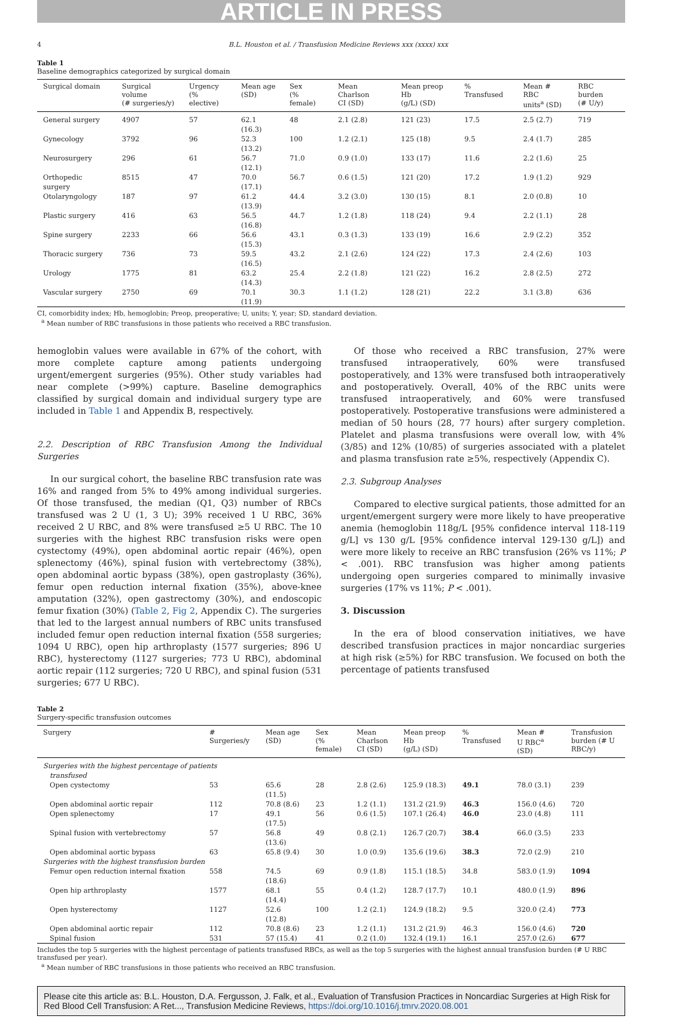ARTICLE IN PRESS
4 B.L. Houston et al. / Transfusion Medicine Reviews xxx (xxxx) xxx
Table 1
Baseline demographics categorized by surgical domain
| Surgical domain | Surgical volume (# surgeries/y) | Urgency (% elective) | Mean age (SD) | Sex (% female) | Mean Charlson CI (SD) | Mean preop Hb (g/L) (SD) | % Transfused | Mean # RBC units<sup>a</sup> (SD) | RBC burden (# U/y) |
| --- | --- | --- | --- | --- | --- | --- | --- | --- | --- |
| General surgery | 4907 | 57 | 62.1 (16.3) | 48 | 2.1 (2.8) | 121 (23) | 17.5 | 2.5 (2.7) | 719 |
| Gynecology | 3792 | 96 | 52.3 (13.2) | 100 | 1.2 (2.1) | 125 (18) | 9.5 | 2.4 (1.7) | 285 |
| Neurosurgery | 296 | 61 | 56.7 (12.1) | 71.0 | 0.9 (1.0) | 133 (17) | 11.6 | 2.2 (1.6) | 25 |
| Orthopedic surgery | 8515 | 47 | 70.0 (17.1) | 56.7 | 0.6 (1.5) | 121 (20) | 17.2 | 1.9 (1.2) | 929 |
| Otolaryngology | 187 | 97 | 61.2 (13.9) | 44.4 | 3.2 (3.0) | 130 (15) | 8.1 | 2.0 (0.8) | 10 |
| Plastic surgery | 416 | 63 | 56.5 (16.8) | 44.7 | 1.2 (1.8) | 118 (24) | 9.4 | 2.2 (1.1) | 28 |
| Spine surgery | 2233 | 66 | 56.6 (15.3) | 43.1 | 0.3 (1.3) | 133 (19) | 16.6 | 2.9 (2.2) | 352 |
| Thoracic surgery | 736 | 73 | 59.5 (16.5) | 43.2 | 2.1 (2.6) | 124 (22) | 17.3 | 2.4 (2.6) | 103 |
| Urology | 1775 | 81 | 63.2 (14.3) | 25.4 | 2.2 (1.8) | 121 (22) | 16.2 | 2.8 (2.5) | 272 |
| Vascular surgery | 2750 | 69 | 70.1 (11.9) | 30.3 | 1.1 (1.2) | 128 (21) | 22.2 | 3.1 (3.8) | 636 |
CI, comorbidity index; Hb, hemoglobin; Preop, preoperative; U, units; Y, year; SD, standard deviation.
<sup>a</sup> Mean number of RBC transfusions in those patients who received a RBC transfusion.
hemoglobin values were available in 67% of the cohort, with more complete capture among patients undergoing urgent/emergent surgeries (95%). Other study variables had near complete (>99%) capture. Baseline demographics classified by surgical domain and individual surgery type are included in Table 1 and Appendix B, respectively.
2.2. Description of RBC Transfusion Among the Individual Surgeries
In our surgical cohort, the baseline RBC transfusion rate was 16% and ranged from 5% to 49% among individual surgeries. Of those transfused, the median (Q1, Q3) number of RBCs transfused was 2 U (1, 3 U); 39% received 1 U RBC, 36% received 2 U RBC, and 8% were transfused ≥5 U RBC. The 10 surgeries with the highest RBC transfusion risks were open cystectomy (49%), open abdominal aortic repair (46%), open splenectomy (46%), spinal fusion with vertebrectomy (38%), open abdominal aortic bypass (38%), open gastroplasty (36%), femur open reduction internal fixation (35%), above-knee amputation (32%), open gastrectomy (30%), and endoscopic femur fixation (30%) (Table 2, Fig 2, Appendix C). The surgeries that led to the largest annual numbers of RBC units transfused included femur open reduction internal fixation (558 surgeries; 1094 U RBC), open hip arthroplasty (1577 surgeries; 896 U RBC), hysterectomy (1127 surgeries; 773 U RBC), abdominal aortic repair (112 surgeries; 720 U RBC), and spinal fusion (531 surgeries; 677 U RBC).
Of those who received a RBC transfusion, 27% were transfused intraoperatively, 60% were transfused postoperatively, and 13% were transfused both intraoperatively and postoperatively. Overall, 40% of the RBC units were transfused intraoperatively, and 60% were transfused postoperatively. Postoperative transfusions were administered a median of 50 hours (28, 77 hours) after surgery completion. Platelet and plasma transfusions were overall low, with 4% (3/85) and 12% (10/85) of surgeries associated with a platelet and plasma transfusion rate ≥5%, respectively (Appendix C).
2.3. Subgroup Analyses
Compared to elective surgical patients, those admitted for an urgent/emergent surgery were more likely to have preoperative anemia (hemoglobin 118g/L [95% confidence interval 118-119 g/L] vs 130 g/L [95% confidence interval 129-130 g/L]) and were more likely to receive an RBC transfusion (26% vs 11%; P < .001). RBC transfusion was higher among patients undergoing open surgeries compared to minimally invasive surgeries (17% vs 11%; P < .001).
3. Discussion
In the era of blood conservation initiatives, we have described transfusion practices in major noncardiac surgeries at high risk (≥5%) for RBC transfusion. We focused on both the percentage of patients transfused
Table 2
Surgery-specific transfusion outcomes
| Surgery | # Surgeries/y | Mean age (SD) | Sex (% female) | Mean Charlson CI (SD) | Mean preop Hb (g/L) (SD) | % Transfused | Mean # U RBC<sup>a</sup> (SD) | Transfusion burden (# U RBC/y) |
| --- | --- | --- | --- | --- | --- | --- | --- | --- |
| Surgeries with the highest percentage of patients transfused | | | | | | | | |
| Open cystectomy | 53 | 65.6 (11.5) | 28 | 2.8 (2.6) | 125.9 (18.3) | 49.1 | 78.0 (3.1) | 239 |
| Open abdominal aortic repair | 112 | 70.8 (8.6) | 23 | 1.2 (1.1) | 131.2 (21.9) | 46.3 | 156.0 (4.6) | 720 |
| Open splenectomy | 17 | 49.1 (17.5) | 56 | 0.6 (1.5) | 107.1 (26.4) | 46.0 | 23.0 (4.8) | 111 |
| Spinal fusion with vertebrectomy | 57 | 56.8 (13.6) | 49 | 0.8 (2.1) | 126.7 (20.7) | 38.4 | 66.0 (3.5) | 233 |
| Open abdominal aortic bypass | 63 | 65.8 (9.4) | 30 | 1.0 (0.9) | 135.6 (19.6) | 38.3 | 72.0 (2.9) | 210 |
| Surgeries with the highest transfusion burden | | | | | | | | |
| Femur open reduction internal fixation | 558 | 74.5 (18.6) | 69 | 0.9 (1.8) | 115.1 (18.5) | 34.8 | 583.0 (1.9) | 1094 |
| Open hip arthroplasty | 1577 | 68.1 (14.4) | 55 | 0.4 (1.2) | 128.7 (17.7) | 10.1 | 480.0 (1.9) | 896 |
| Open hysterectomy | 1127 | 52.6 (12.8) | 100 | 1.2 (2.1) | 124.9 (18.2) | 9.5 | 320.0 (2.4) | 773 |
| Open abdominal aortic repair | 112 | 70.8 (8.6) | 23 | 1.2 (1.1) | 131.2 (21.9) | 46.3 | 156.0 (4.6) | 720 |
| Spinal fusion | 531 | 57 (15.4) | 41 | 0.2 (1.0) | 132.4 (19.1) | 16.1 | 257.0 (2.6) | 677 |
Includes the top 5 surgeries with the highest percentage of patients transfused RBCs, as well as the top 5 surgeries with the highest annual transfusion burden (# U RBC transfused per year).
<sup>a</sup> Mean number of RBC transfusions in those patients who received an RBC transfusion.
Please cite this article as: B.L. Houston, D.A. Fergusson, J. Falk, et al., Evaluation of Transfusion Practices in Noncardiac Surgeries at High Risk for Red Blood Cell Transfusion: A Ret..., Transfusion Medicine Reviews, https://doi.org/10.1016/j.tmrv.2020.08.001